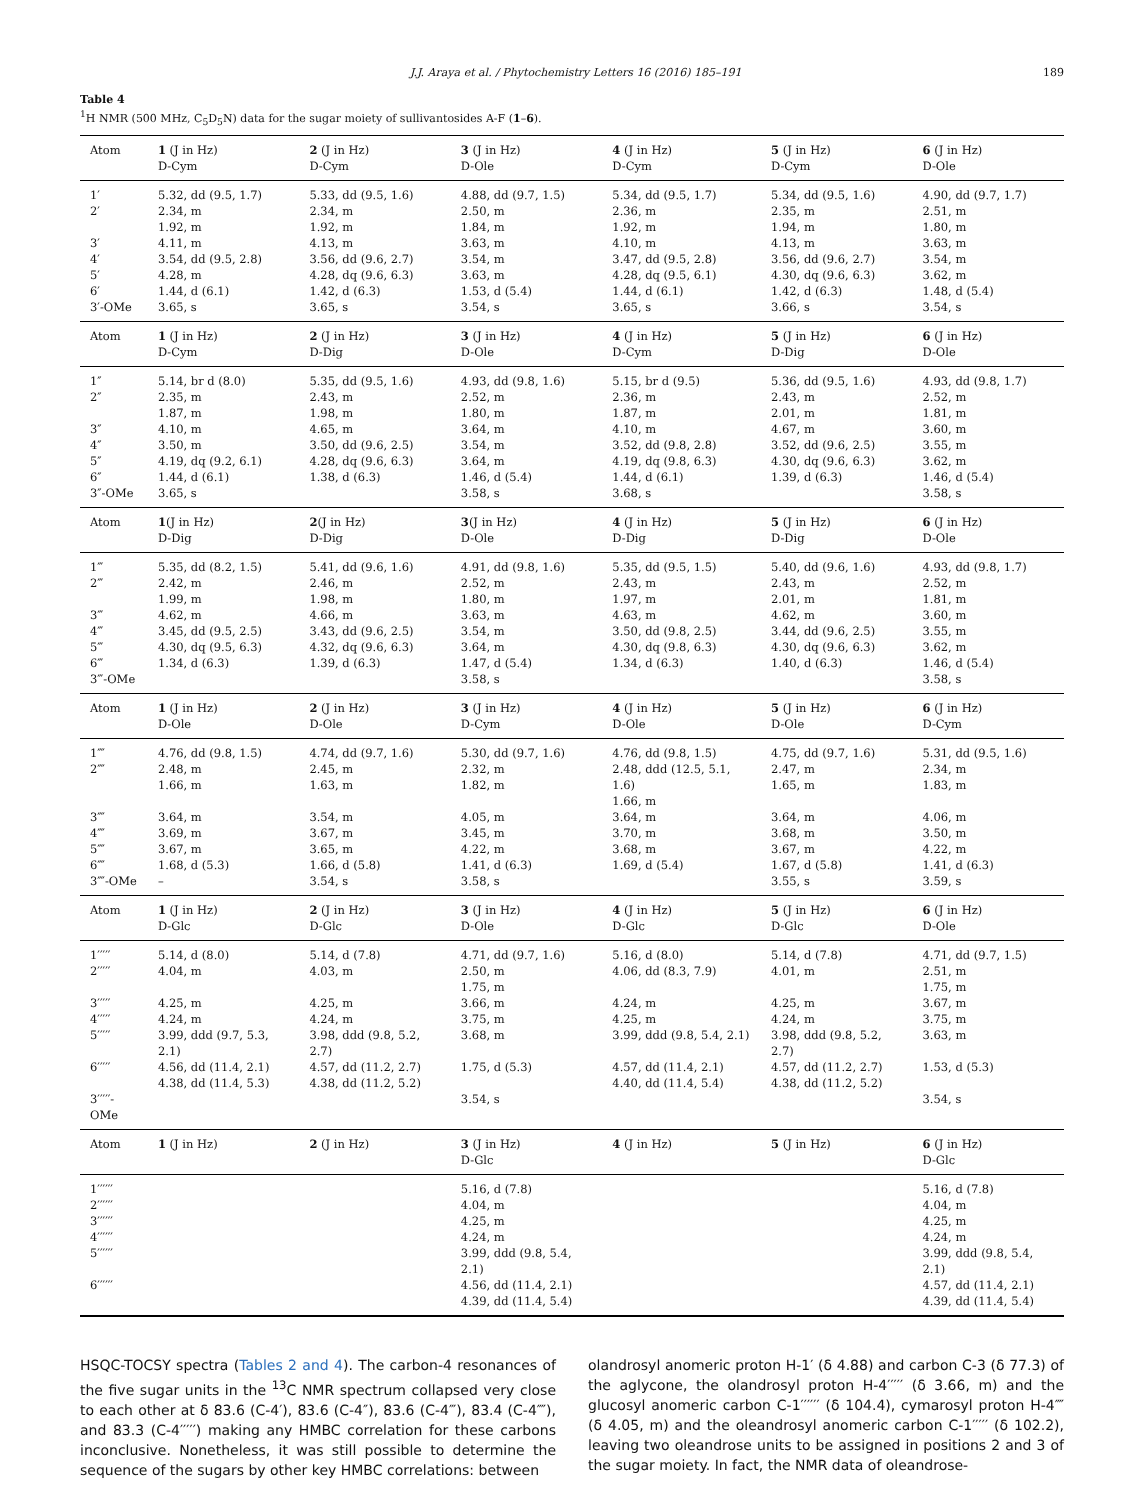J.J. Araya et al. / Phytochemistry Letters 16 (2016) 185–191 189
Table 4
<sup>1</sup>H NMR (500 MHz, C<sub>5</sub>D<sub>5</sub>N) data for the sugar moiety of sullivantosides A-F (1–6).
| Atom | 1 (J in Hz) D-Cym | 2 (J in Hz) D-Cym | 3 (J in Hz) D-Ole | 4 (J in Hz) D-Cym | 5 (J in Hz) D-Cym | 6 (J in Hz) D-Ole |
| --- | --- | --- | --- | --- | --- | --- |
| 1′ | 5.32, dd (9.5, 1.7) | 5.33, dd (9.5, 1.6) | 4.88, dd (9.7, 1.5) | 5.34, dd (9.5, 1.7) | 5.34, dd (9.5, 1.6) | 4.90, dd (9.7, 1.7) |
| 2′ | 2.34, m 1.92, m | 2.34, m 1.92, m | 2.50, m 1.84, m | 2.36, m 1.92, m | 2.35, m 1.94, m | 2.51, m 1.80, m |
| 3′ | 4.11, m | 4.13, m | 3.63, m | 4.10, m | 4.13, m | 3.63, m |
| 4′ | 3.54, dd (9.5, 2.8) | 3.56, dd (9.6, 2.7) | 3.54, m | 3.47, dd (9.5, 2.8) | 3.56, dd (9.6, 2.7) | 3.54, m |
| 5′ | 4.28, m | 4.28, dq (9.6, 6.3) | 3.63, m | 4.28, dq (9.5, 6.1) | 4.30, dq (9.6, 6.3) | 3.62, m |
| 6′ | 1.44, d (6.1) | 1.42, d (6.3) | 1.53, d (5.4) | 1.44, d (6.1) | 1.42, d (6.3) | 1.48, d (5.4) |
| 3′-OMe | 3.65, s | 3.65, s | 3.54, s | 3.65, s | 3.66, s | 3.54, s |
| Atom | 1 (J in Hz) D-Cym | 2 (J in Hz) D-Dig | 3 (J in Hz) D-Ole | 4 (J in Hz) D-Cym | 5 (J in Hz) D-Dig | 6 (J in Hz) D-Ole |
| 1″ | 5.14, br d (8.0) | 5.35, dd (9.5, 1.6) | 4.93, dd (9.8, 1.6) | 5.15, br d (9.5) | 5.36, dd (9.5, 1.6) | 4.93, dd (9.8, 1.7) |
| 2″ | 2.35, m 1.87, m | 2.43, m 1.98, m | 2.52, m 1.80, m | 2.36, m 1.87, m | 2.43, m 2.01, m | 2.52, m 1.81, m |
| 3″ | 4.10, m | 4.65, m | 3.64, m | 4.10, m | 4.67, m | 3.60, m |
| 4″ | 3.50, m | 3.50, dd (9.6, 2.5) | 3.54, m | 3.52, dd (9.8, 2.8) | 3.52, dd (9.6, 2.5) | 3.55, m |
| 5″ | 4.19, dq (9.2, 6.1) | 4.28, dq (9.6, 6.3) | 3.64, m | 4.19, dq (9.8, 6.3) | 4.30, dq (9.6, 6.3) | 3.62, m |
| 6″ | 1.44, d (6.1) | 1.38, d (6.3) | 1.46, d (5.4) | 1.44, d (6.1) | 1.39, d (6.3) | 1.46, d (5.4) |
| 3″-OMe | 3.65, s | | 3.58, s | 3.68, s | | 3.58, s |
| Atom | 1 (J in Hz) D-Dig | 2 (J in Hz) D-Dig | 3 (J in Hz) D-Ole | 4 (J in Hz) D-Dig | 5 (J in Hz) D-Dig | 6 (J in Hz) D-Ole |
| 1‴ | 5.35, dd (8.2, 1.5) | 5.41, dd (9.6, 1.6) | 4.91, dd (9.8, 1.6) | 5.35, dd (9.5, 1.5) | 5.40, dd (9.6, 1.6) | 4.93, dd (9.8, 1.7) |
| 2‴ | 2.42, m 1.99, m | 2.46, m 1.98, m | 2.52, m 1.80, m | 2.43, m 1.97, m | 2.43, m 2.01, m | 2.52, m 1.81, m |
| 3‴ | 4.62, m | 4.66, m | 3.63, m | 4.63, m | 4.62, m | 3.60, m |
| 4‴ | 3.45, dd (9.5, 2.5) | 3.43, dd (9.6, 2.5) | 3.54, m | 3.50, dd (9.8, 2.5) | 3.44, dd (9.6, 2.5) | 3.55, m |
| 5‴ | 4.30, dq (9.5, 6.3) | 4.32, dq (9.6, 6.3) | 3.64, m | 4.30, dq (9.8, 6.3) | 4.30, dq (9.6, 6.3) | 3.62, m |
| 6‴ | 1.34, d (6.3) | 1.39, d (6.3) | 1.47, d (5.4) | 1.34, d (6.3) | 1.40, d (6.3) | 1.46, d (5.4) |
| 3‴-OMe | | | 3.58, s | | | 3.58, s |
| Atom | 1 (J in Hz) D-Ole | 2 (J in Hz) D-Ole | 3 (J in Hz) D-Cym | 4 (J in Hz) D-Ole | 5 (J in Hz) D-Ole | 6 (J in Hz) D-Cym |
| 1⁗ | 4.76, dd (9.8, 1.5) | 4.74, dd (9.7, 1.6) | 5.30, dd (9.7, 1.6) | 4.76, dd (9.8, 1.5) | 4.75, dd (9.7, 1.6) | 5.31, dd (9.5, 1.6) |
| 2⁗ | 2.48, m 1.66, m | 2.45, m 1.63, m | 2.32, m 1.82, m | 2.48, ddd (12.5, 5.1, 1.6) 1.66, m | 2.47, m 1.65, m | 2.34, m 1.83, m |
| 3⁗ | 3.64, m | 3.54, m | 4.05, m | 3.64, m | 3.64, m | 4.06, m |
| 4⁗ | 3.69, m | 3.67, m | 3.45, m | 3.70, m | 3.68, m | 3.50, m |
| 5⁗ | 3.67, m | 3.65, m | 4.22, m | 3.68, m | 3.67, m | 4.22, m |
| 6⁗ | 1.68, d (5.3) | 1.66, d (5.8) | 1.41, d (6.3) | 1.69, d (5.4) | 1.67, d (5.8) | 1.41, d (6.3) |
| 3⁗-OMe | – | 3.54, s | 3.58, s | | 3.55, s | 3.59, s |
| Atom | 1 (J in Hz) D-Glc | 2 (J in Hz) D-Glc | 3 (J in Hz) D-Ole | 4 (J in Hz) D-Glc | 5 (J in Hz) D-Glc | 6 (J in Hz) D-Ole |
| 1′′′′′ | 5.14, d (8.0) | 5.14, d (7.8) | 4.71, dd (9.7, 1.6) | 5.16, d (8.0) | 5.14, d (7.8) | 4.71, dd (9.7, 1.5) |
| 2′′′′′ | 4.04, m | 4.03, m | 2.50, m 1.75, m | 4.06, dd (8.3, 7.9) | 4.01, m | 2.51, m 1.75, m |
| 3′′′′′ | 4.25, m | 4.25, m | 3.66, m | 4.24, m | 4.25, m | 3.67, m |
| 4′′′′′ | 4.24, m | 4.24, m | 3.75, m | 4.25, m | 4.24, m | 3.75, m |
| 5′′′′′ | 3.99, ddd (9.7, 5.3, 2.1) | 3.98, ddd (9.8, 5.2, 2.7) | 3.68, m | 3.99, ddd (9.8, 5.4, 2.1) | 3.98, ddd (9.8, 5.2, 2.7) | 3.63, m |
| 6′′′′′ | 4.56, dd (11.4, 2.1) 4.38, dd (11.4, 5.3) | 4.57, dd (11.2, 2.7) 4.38, dd (11.2, 5.2) | 1.75, d (5.3) | 4.57, dd (11.4, 2.1) 4.40, dd (11.4, 5.4) | 4.57, dd (11.2, 2.7) 4.38, dd (11.2, 5.2) | 1.53, d (5.3) |
| 3′′′′′-OMe | | | 3.54, s | | | 3.54, s |
| Atom | 1 (J in Hz) | 2 (J in Hz) | 3 (J in Hz) D-Glc | 4 (J in Hz) | 5 (J in Hz) | 6 (J in Hz) D-Glc |
| 1′′′′′′ | | | 5.16, d (7.8) | | | 5.16, d (7.8) |
| 2′′′′′′ | | | 4.04, m | | | 4.04, m |
| 3′′′′′′ | | | 4.25, m | | | 4.25, m |
| 4′′′′′′ | | | 4.24, m | | | 4.24, m |
| 5′′′′′′ | | | 3.99, ddd (9.8, 5.4, 2.1) | | | 3.99, ddd (9.8, 5.4, 2.1) |
| 6′′′′′′ | | | 4.56, dd (11.4, 2.1) 4.39, dd (11.4, 5.4) | | | 4.57, dd (11.4, 2.1) 4.39, dd (11.4, 5.4) |
HSQC-TOCSY spectra (Tables 2 and 4). The carbon-4 resonances of the five sugar units in the <sup>13</sup>C NMR spectrum collapsed very close to each other at δ 83.6 (C-4′), 83.6 (C-4″), 83.6 (C-4‴), 83.4 (C-4⁗), and 83.3 (C-4′′′′′) making any HMBC correlation for these carbons inconclusive. Nonetheless, it was still possible to determine the sequence of the sugars by other key HMBC correlations: between
olandrosyl anomeric proton H-1′ (δ 4.88) and carbon C-3 (δ 77.3) of the aglycone, the olandrosyl proton H-4′′′′′ (δ 3.66, m) and the glucosyl anomeric carbon C-1′′′′′′ (δ 104.4), cymarosyl proton H-4⁗ (δ 4.05, m) and the oleandrosyl anomeric carbon C-1′′′′′ (δ 102.2), leaving two oleandrose units to be assigned in positions 2 and 3 of the sugar moiety. In fact, the NMR data of oleandrose-